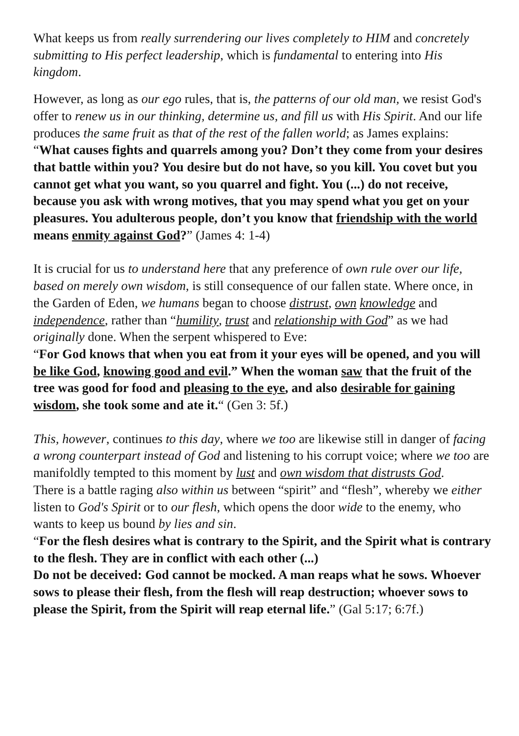What keeps us from really surrendering our lives completely to HIM and concretely submitting to His perfect leadership, which is fundamental to entering into His kingdom.
However, as long as our ego rules, that is, the patterns of our old man, we resist God's offer to renew us in our thinking, determine us, and fill us with His Spirit. And our life produces the same fruit as that of the rest of the fallen world; as James explains:
“What causes fights and quarrels among you? Don’t they come from your desires that battle within you? You desire but do not have, so you kill. You covet but you cannot get what you want, so you quarrel and fight. You (...) do not receive, because you ask with wrong motives, that you may spend what you get on your pleasures. You adulterous people, don’t you know that friendship with the world means enmity against God?” (James 4: 1-4)
It is crucial for us to understand here that any preference of own rule over our life, based on merely own wisdom, is still consequence of our fallen state. Where once, in the Garden of Eden, we humans began to choose distrust, own knowledge and independence, rather than “humility, trust and relationship with God” as we had originally done. When the serpent whispered to Eve:
“For God knows that when you eat from it your eyes will be opened, and you will be like God, knowing good and evil.” When the woman saw that the fruit of the tree was good for food and pleasing to the eye, and also desirable for gaining wisdom, she took some and ate it.“ (Gen 3: 5f.)
This, however, continues to this day, where we too are likewise still in danger of facing a wrong counterpart instead of God and listening to his corrupt voice; where we too are manifoldly tempted to this moment by lust and own wisdom that distrusts God.
There is a battle raging also within us between “spirit” and “flesh”, whereby we either listen to God's Spirit or to our flesh, which opens the door wide to the enemy, who wants to keep us bound by lies and sin.
“For the flesh desires what is contrary to the Spirit, and the Spirit what is contrary to the flesh. They are in conflict with each other (...)
Do not be deceived: God cannot be mocked. A man reaps what he sows. Whoever sows to please their flesh, from the flesh will reap destruction; whoever sows to please the Spirit, from the Spirit will reap eternal life.” (Gal 5:17; 6:7f.)